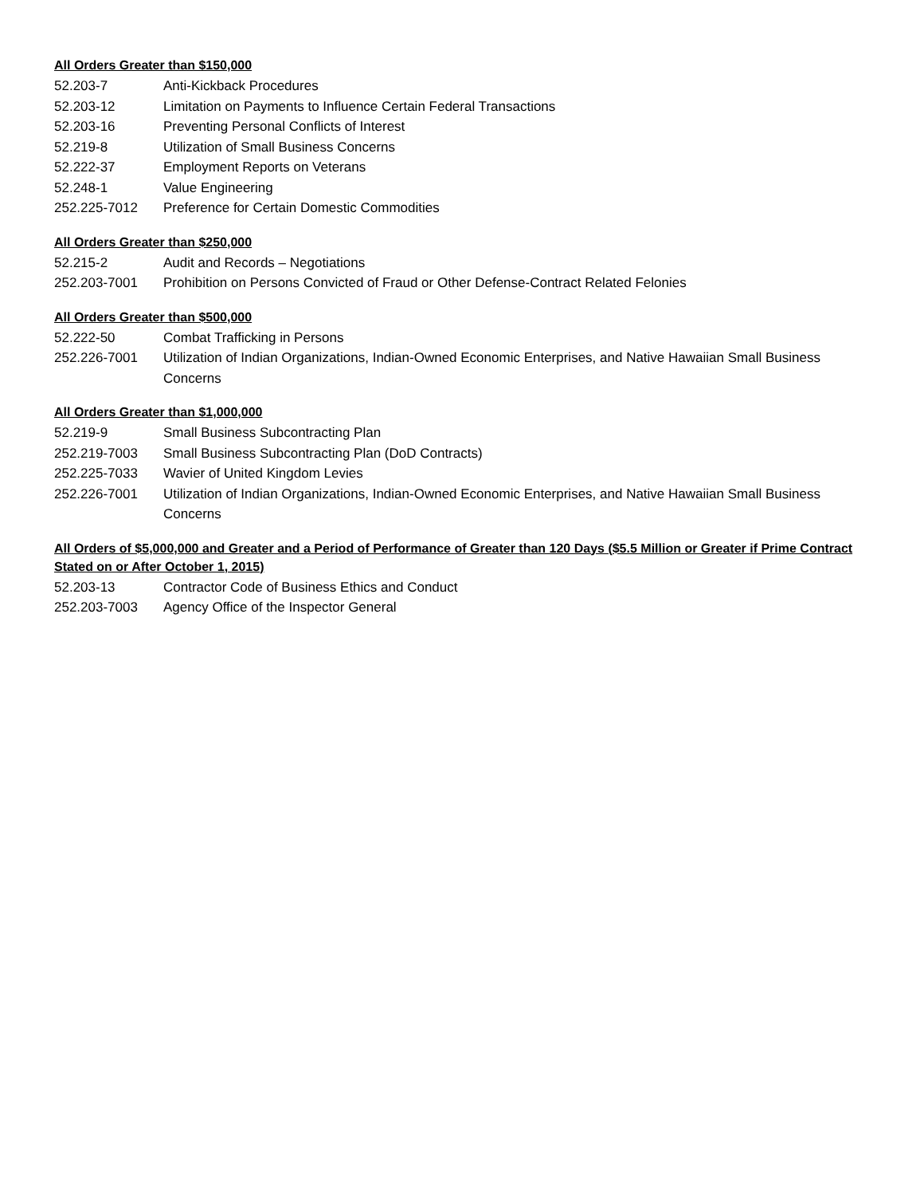All Orders Greater than $150,000
52.203-7 Anti-Kickback Procedures
52.203-12 Limitation on Payments to Influence Certain Federal Transactions
52.203-16 Preventing Personal Conflicts of Interest
52.219-8 Utilization of Small Business Concerns
52.222-37 Employment Reports on Veterans
52.248-1 Value Engineering
252.225-7012 Preference for Certain Domestic Commodities
All Orders Greater than $250,000
52.215-2 Audit and Records – Negotiations
252.203-7001 Prohibition on Persons Convicted of Fraud or Other Defense-Contract Related Felonies
All Orders Greater than $500,000
52.222-50 Combat Trafficking in Persons
252.226-7001 Utilization of Indian Organizations, Indian-Owned Economic Enterprises, and Native Hawaiian Small Business Concerns
All Orders Greater than $1,000,000
52.219-9 Small Business Subcontracting Plan
252.219-7003 Small Business Subcontracting Plan (DoD Contracts)
252.225-7033 Wavier of United Kingdom Levies
252.226-7001 Utilization of Indian Organizations, Indian-Owned Economic Enterprises, and Native Hawaiian Small Business Concerns
All Orders of $5,000,000 and Greater and a Period of Performance of Greater than 120 Days ($5.5 Million or Greater if Prime Contract Stated on or After October 1, 2015)
52.203-13 Contractor Code of Business Ethics and Conduct
252.203-7003 Agency Office of the Inspector General